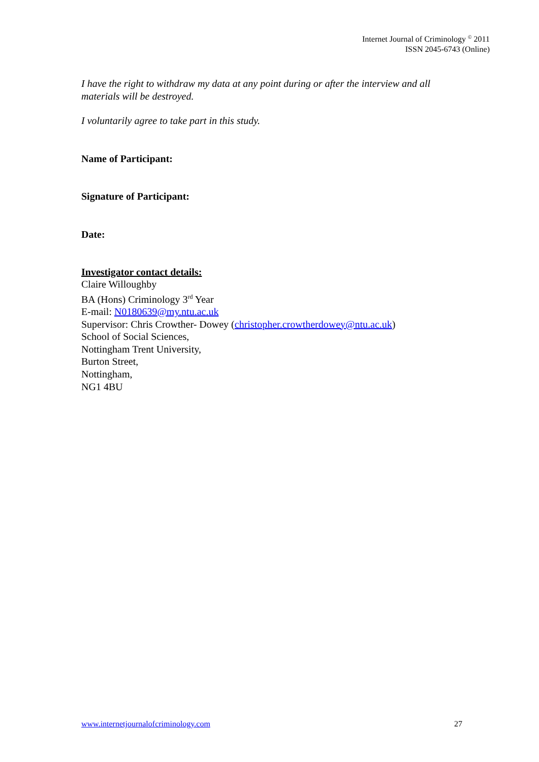Internet Journal of Criminology <sup>©</sup> 2011
ISSN 2045-6743 (Online)
I have the right to withdraw my data at any point during or after the interview and all materials will be destroyed.
I voluntarily agree to take part in this study.
Name of Participant:
Signature of Participant:
Date:
Investigator contact details:
Claire Willoughby
BA (Hons) Criminology 3<sup>rd</sup> Year
E-mail: N0180639@my.ntu.ac.uk
Supervisor: Chris Crowther- Dowey (christopher.crowtherdowey@ntu.ac.uk)
School of Social Sciences,
Nottingham Trent University,
Burton Street,
Nottingham,
NG1 4BU
www.internetjournalofcriminology.com 27